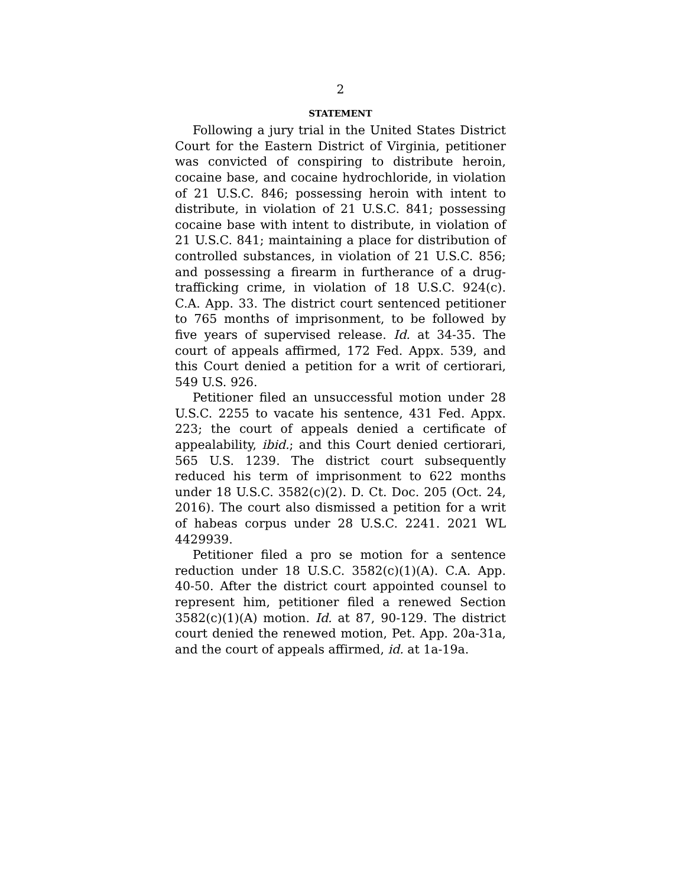2
STATEMENT
Following a jury trial in the United States District Court for the Eastern District of Virginia, petitioner was convicted of conspiring to distribute heroin, cocaine base, and cocaine hydrochloride, in violation of 21 U.S.C. 846; possessing heroin with intent to distribute, in violation of 21 U.S.C. 841; possessing cocaine base with intent to distribute, in violation of 21 U.S.C. 841; maintaining a place for distribution of controlled substances, in violation of 21 U.S.C. 856; and possessing a firearm in furtherance of a drug-trafficking crime, in violation of 18 U.S.C. 924(c). C.A. App. 33. The district court sentenced petitioner to 765 months of imprisonment, to be followed by five years of supervised release. Id. at 34-35. The court of appeals affirmed, 172 Fed. Appx. 539, and this Court denied a petition for a writ of certiorari, 549 U.S. 926.
Petitioner filed an unsuccessful motion under 28 U.S.C. 2255 to vacate his sentence, 431 Fed. Appx. 223; the court of appeals denied a certificate of appealability, ibid.; and this Court denied certiorari, 565 U.S. 1239. The district court subsequently reduced his term of imprisonment to 622 months under 18 U.S.C. 3582(c)(2). D. Ct. Doc. 205 (Oct. 24, 2016). The court also dismissed a petition for a writ of habeas corpus under 28 U.S.C. 2241. 2021 WL 4429939.
Petitioner filed a pro se motion for a sentence reduction under 18 U.S.C. 3582(c)(1)(A). C.A. App. 40-50. After the district court appointed counsel to represent him, petitioner filed a renewed Section 3582(c)(1)(A) motion. Id. at 87, 90-129. The district court denied the renewed motion, Pet. App. 20a-31a, and the court of appeals affirmed, id. at 1a-19a.